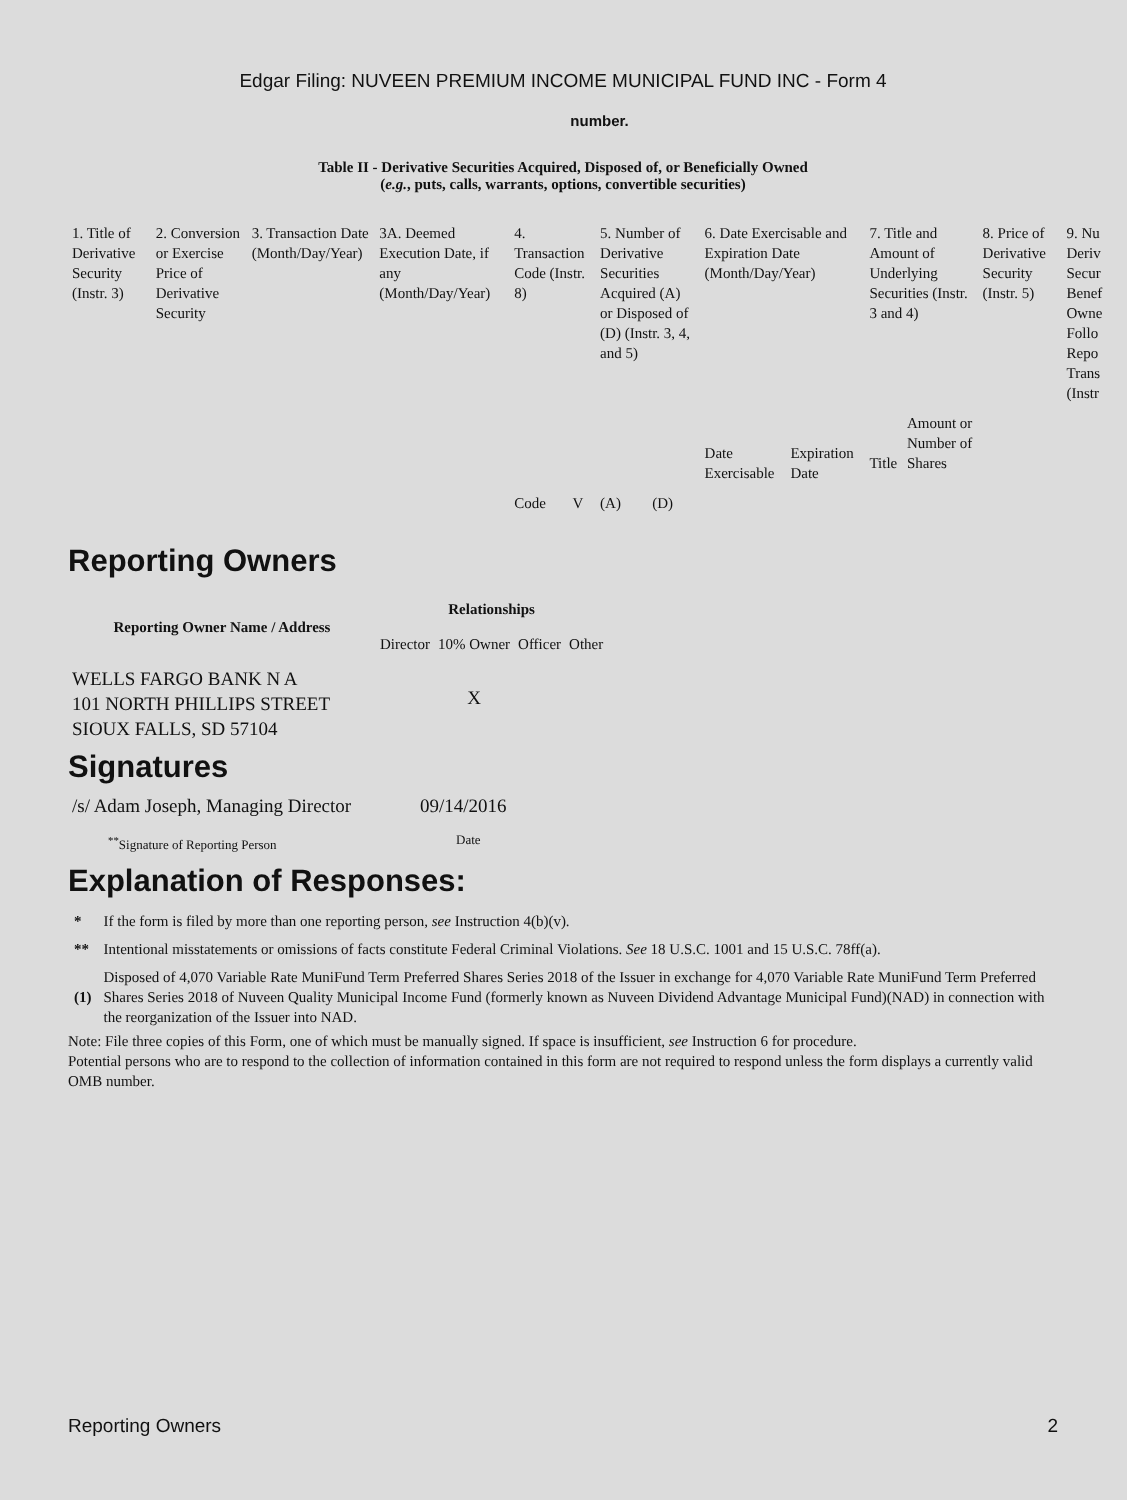Edgar Filing: NUVEEN PREMIUM INCOME MUNICIPAL FUND INC - Form 4
number.
Table II - Derivative Securities Acquired, Disposed of, or Beneficially Owned
(e.g., puts, calls, warrants, options, convertible securities)
| 1. Title of Derivative Security (Instr. 3) | 2. Conversion or Exercise Price of Derivative Security | 3. Transaction Date (Month/Day/Year) | 3A. Deemed Execution Date, if any (Month/Day/Year) | 4. Transaction Code (Instr. 8) | | 5. Number of Derivative Securities Acquired (A) or Disposed of (D) (Instr. 3, 4, and 5) | | 6. Date Exercisable and Expiration Date (Month/Day/Year) | | 7. Title and Amount of Underlying Securities (Instr. 3 and 4) | | 8. Price of Derivative Security (Instr. 5) | 9. Nu Deriv Secur Benef Owne Follo Repo Trans (Instr |
| --- | --- | --- | --- | --- | --- | --- | --- | --- | --- | --- | --- | --- | --- |
| | | | | Code | V | (A) | (D) | Date Exercisable | Expiration Date | Title | Amount or Number of Shares | | |
Reporting Owners
| Reporting Owner Name / Address | Relationships | | | |
| --- | --- | --- | --- | --- |
| | Director | 10% Owner | Officer | Other |
| WELLS FARGO BANK N A 101 NORTH PHILLIPS STREET SIOUX FALLS, SD 57104 | | X | | |
Signatures
| /s/ Adam Joseph, Managing Director | 09/14/2016 |
| <sup>**</sup> Signature of Reporting Person | Date |
Explanation of Responses:
| * | If the form is filed by more than one reporting person, see Instruction 4(b)(v). |
| ** | Intentional misstatements or omissions of facts constitute Federal Criminal Violations. See 18 U.S.C. 1001 and 15 U.S.C. 78ff(a). |
| (1) | Disposed of 4,070 Variable Rate MuniFund Term Preferred Shares Series 2018 of the Issuer in exchange for 4,070 Variable Rate MuniFund Term Preferred Shares Series 2018 of Nuveen Quality Municipal Income Fund (formerly known as Nuveen Dividend Advantage Municipal Fund)(NAD) in connection with the reorganization of the Issuer into NAD. |
Note: File three copies of this Form, one of which must be manually signed. If space is insufficient, see Instruction 6 for procedure.
Potential persons who are to respond to the collection of information contained in this form are not required to respond unless the form displays a currently valid OMB number.
Reporting Owners 2